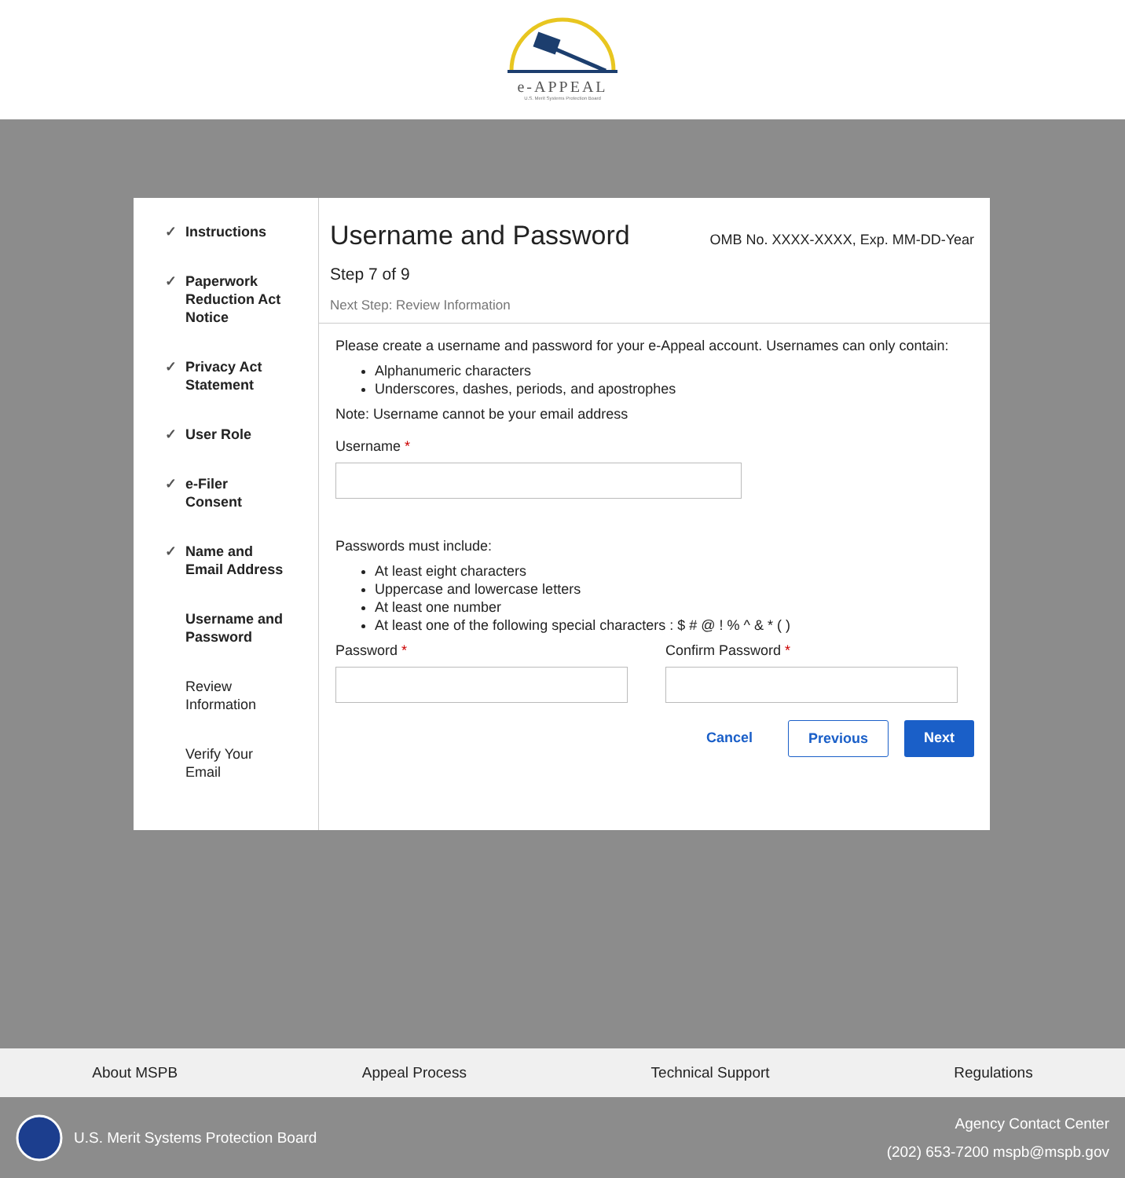e-APPEAL
U.S. Merit Systems Protection Board
✓ Instructions
✓ Paperwork
Reduction Act
Notice
✓ Privacy Act
Statement
✓ User Role
✓ e-Filer
Consent
✓ Name and
Email Address
Username and
Password
Review
Information
Verify Your
Email
Username and Password OMB No. XXXX-XXXX, Exp. MM-DD-Year
Step 7 of 9
Next Step: Review Information
Please create a username and password for your e-Appeal account. Usernames can only contain:
Alphanumeric characters
Underscores, dashes, periods, and apostrophes
Note: Username cannot be your email address
Username *
Passwords must include:
At least eight characters
Uppercase and lowercase letters
At least one number
At least one of the following special characters : $ # @ ! % ^ & * ( )
Password * Confirm Password *
Cancel Previous Next
About MSPB Appeal Process Technical Support Regulations
U.S. Merit Systems Protection Board
Agency Contact Center
(202) 653-7200 mspb@mspb.gov